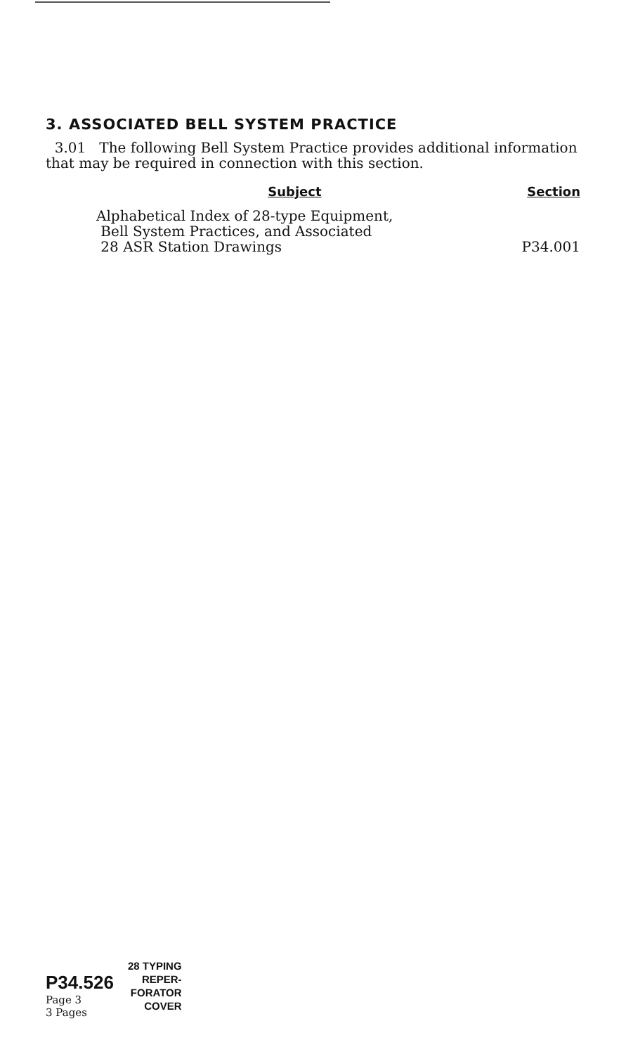3. ASSOCIATED BELL SYSTEM PRACTICE
3.01 The following Bell System Practice provides additional information that may be required in connection with this section.
| Subject | Section |
| --- | --- |
| Alphabetical Index of 28-type Equipment, Bell System Practices, and Associated 28 ASR Station Drawings | P34.001 |
P34.526
Page 3
3 Pages
28 TYPING
REPER-
FORATOR
COVER